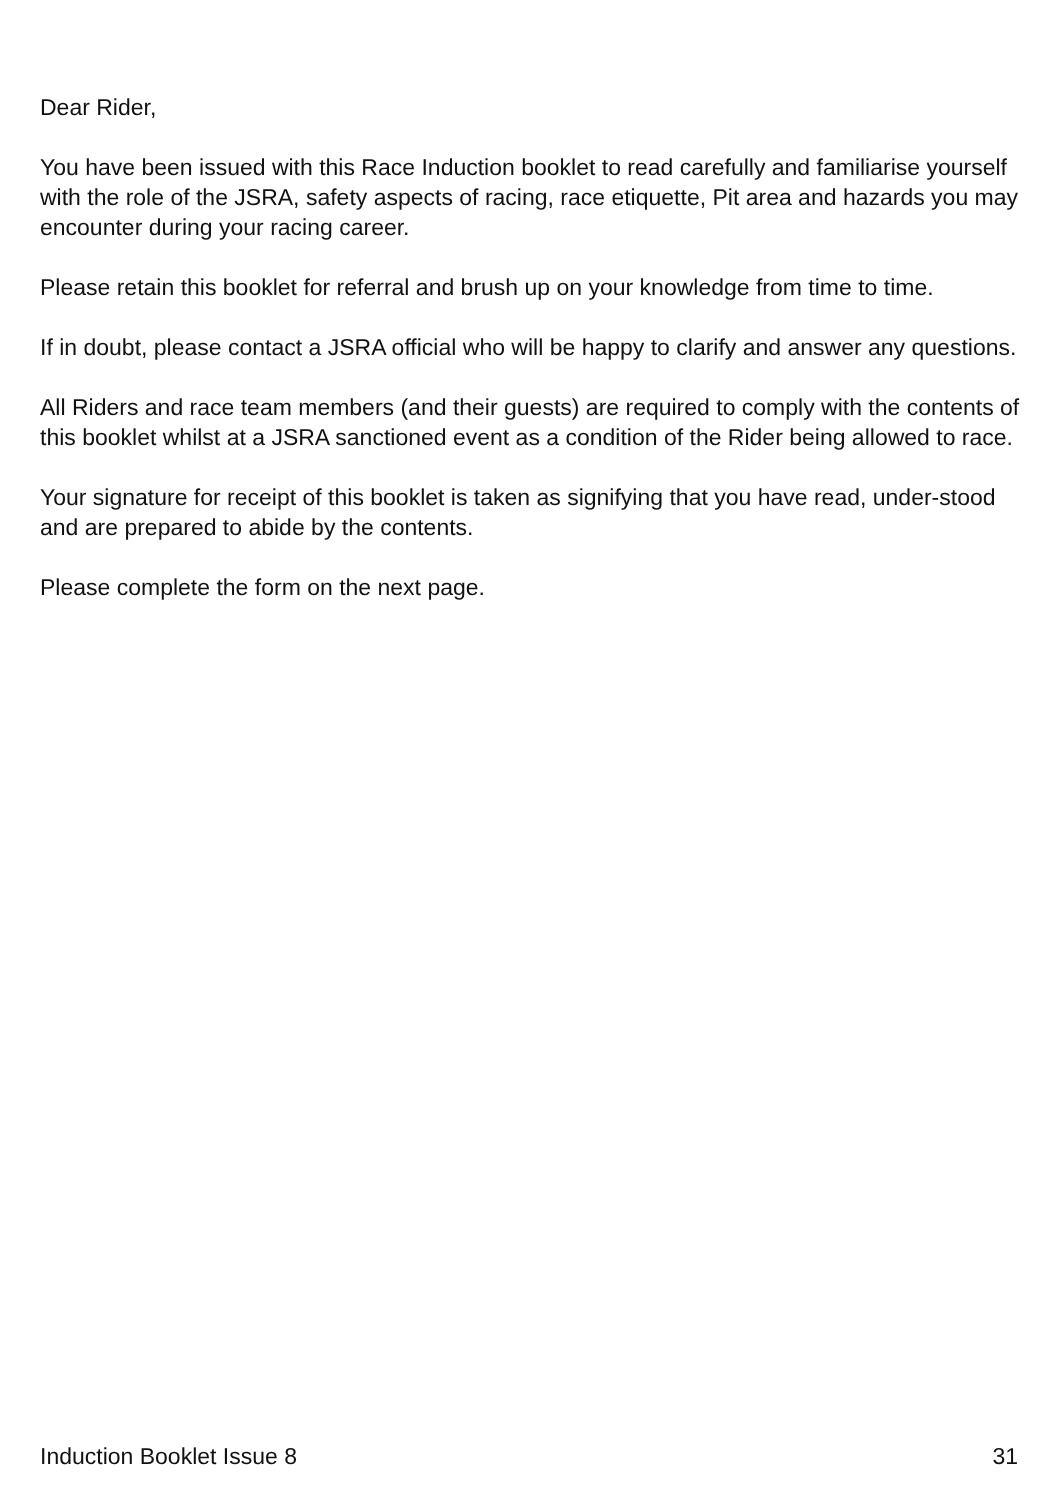Dear Rider,
You have been issued with this Race Induction booklet to read carefully and familiarise yourself with the role of the JSRA, safety aspects of racing, race etiquette, Pit area and hazards you may encounter during your racing career.
Please retain this booklet for referral and brush up on your knowledge from time to time.
If in doubt, please contact a JSRA official who will be happy to clarify and answer any questions.
All Riders and race team members (and their guests) are required to comply with the contents of this booklet whilst at a JSRA sanctioned event as a condition of the Rider being allowed to race.
Your signature for receipt of this booklet is taken as signifying that you have read, under-stood and are prepared to abide by the contents.
Please complete the form on the next page.
Induction Booklet Issue 8 31